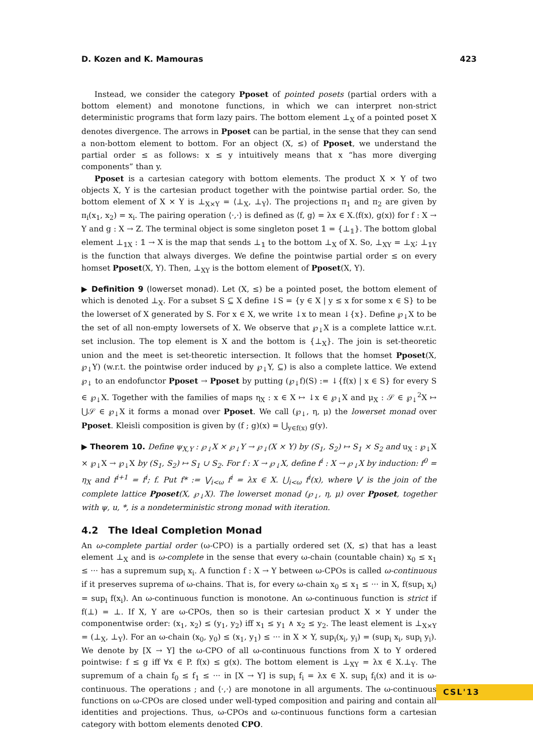D. Kozen and K. Mamouras 423
Instead, we consider the category Pposet of pointed posets (partial orders with a bottom element) and monotone functions, in which we can interpret non-strict deterministic programs that form lazy pairs. The bottom element ⊥<sub>X</sub> of a pointed poset X denotes divergence. The arrows in Pposet can be partial, in the sense that they can send a non-bottom element to bottom. For an object (X, ≤) of Pposet, we understand the partial order ≤ as follows: x ≤ y intuitively means that x “has more diverging components” than y.
Pposet is a cartesian category with bottom elements. The product X × Y of two objects X, Y is the cartesian product together with the pointwise partial order. So, the bottom element of X × Y is ⊥<sub>X×Y</sub> = ⟨⊥<sub>X</sub>, ⊥<sub>Y</sub>⟩. The projections π<sub>1</sub> and π<sub>2</sub> are given by π<sub>i</sub>(x<sub>1</sub>, x<sub>2</sub>) = x<sub>i</sub>. The pairing operation ⟨·,·⟩ is defined as ⟨f, g⟩ = λx ∈ X.⟨f(x), g(x)⟩ for f : X → Y and g : X → Z. The terminal object is some singleton poset 𝟙 = {⊥<sub>𝟙</sub>}. The bottom global element ⊥<sub>𝟙X</sub> : 𝟙 → X is the map that sends ⊥<sub>𝟙</sub> to the bottom ⊥<sub>X</sub> of X. So, ⊥<sub>XY</sub> = ⊥<sub>X</sub>; ⊥<sub>𝟙Y</sub> is the function that always diverges. We define the pointwise partial order ≤ on every homset Pposet(X, Y). Then, ⊥<sub>XY</sub> is the bottom element of Pposet(X, Y).
▶ Definition 9 (lowerset monad). Let (X, ≤) be a pointed poset, the bottom element of which is denoted ⊥<sub>X</sub>. For a subset S ⊆ X define ↓S = {y ∈ X | y ≤ x for some x ∈ S} to be the lowerset of X generated by S. For x ∈ X, we write ↓x to mean ↓{x}. Define ℘<sub>↓</sub>X to be the set of all non-empty lowersets of X. We observe that ℘<sub>↓</sub>X is a complete lattice w.r.t. set inclusion. The top element is X and the bottom is {⊥<sub>X</sub>}. The join is set-theoretic union and the meet is set-theoretic intersection. It follows that the homset Pposet(X, ℘<sub>↓</sub>Y) (w.r.t. the pointwise order induced by ℘<sub>↓</sub>Y, ⊆) is also a complete lattice. We extend ℘<sub>↓</sub> to an endofunctor Pposet → Pposet by putting (℘<sub>↓</sub>f)(S) := ↓{f(x) | x ∈ S} for every S ∈ ℘<sub>↓</sub>X. Together with the families of maps η<sub>X</sub> : x ∈ X ↦ ↓x ∈ ℘<sub>↓</sub>X and μ<sub>X</sub> : 𝒮 ∈ ℘<sub>↓</sub><sup>2</sup>X ↦ ⋃𝒮 ∈ ℘<sub>↓</sub>X it forms a monad over Pposet. We call (℘<sub>↓</sub>, η, μ) the lowerset monad over Pposet. Kleisli composition is given by (f ; g)(x) = ⋃<sub>y∈f(x)</sub> g(y).
▶ Theorem 10. Define ψ<sub>X,Y</sub> : ℘<sub>↓</sub>X × ℘<sub>↓</sub>Y → ℘<sub>↓</sub>(X × Y) by (S<sub>1</sub>, S<sub>2</sub>) ↦ S<sub>1</sub> × S<sub>2</sub> and u<sub>X</sub> : ℘<sub>↓</sub>X × ℘<sub>↓</sub>X → ℘<sub>↓</sub>X by (S<sub>1</sub>, S<sub>2</sub>) ↦ S<sub>1</sub> ∪ S<sub>2</sub>. For f : X → ℘<sub>↓</sub>X, define f<sup>i</sup> : X → ℘<sub>↓</sub>X by induction: f<sup>0</sup> = η<sub>X</sub> and f<sup>i+1</sup> = f<sup>i</sup>; f. Put f* := ⋁<sub>i<ω</sub> f<sup>i</sup> = λx ∈ X. ⋃<sub>i<ω</sub> f<sup>i</sup>(x), where ⋁ is the join of the complete lattice Pposet(X, ℘<sub>↓</sub>X). The lowerset monad (℘<sub>↓</sub>, η, μ) over Pposet, together with ψ, u, *, is a nondeterministic strong monad with iteration.
4.2 The Ideal Completion Monad
An ω-complete partial order (ω-CPO) is a partially ordered set (X, ≤) that has a least element ⊥<sub>X</sub> and is ω-complete in the sense that every ω-chain (countable chain) x<sub>0</sub> ≤ x<sub>1</sub> ≤ ··· has a supremum sup<sub>i</sub> x<sub>i</sub>. A function f : X → Y between ω-CPOs is called ω-continuous if it preserves suprema of ω-chains. That is, for every ω-chain x<sub>0</sub> ≤ x<sub>1</sub> ≤ ··· in X, f(sup<sub>i</sub> x<sub>i</sub>) = sup<sub>i</sub> f(x<sub>i</sub>). An ω-continuous function is monotone. An ω-continuous function is strict if f(⊥) = ⊥. If X, Y are ω-CPOs, then so is their cartesian product X × Y under the componentwise order: (x<sub>1</sub>, x<sub>2</sub>) ≤ (y<sub>1</sub>, y<sub>2</sub>) iff x<sub>1</sub> ≤ y<sub>1</sub> ∧ x<sub>2</sub> ≤ y<sub>2</sub>. The least element is ⊥<sub>X×Y</sub> = (⊥<sub>X</sub>, ⊥<sub>Y</sub>). For an ω-chain (x<sub>0</sub>, y<sub>0</sub>) ≤ (x<sub>1</sub>, y<sub>1</sub>) ≤ ··· in X × Y, sup<sub>i</sub>(x<sub>i</sub>, y<sub>i</sub>) = (sup<sub>i</sub> x<sub>i</sub>, sup<sub>i</sub> y<sub>i</sub>). We denote by [X → Y] the ω-CPO of all ω-continuous functions from X to Y ordered pointwise: f ≤ g iff ∀x ∈ P. f(x) ≤ g(x). The bottom element is ⊥<sub>XY</sub> = λx ∈ X.⊥<sub>Y</sub>. The supremum of a chain f<sub>0</sub> ≤ f<sub>1</sub> ≤ ··· in [X → Y] is sup<sub>i</sub> f<sub>i</sub> = λx ∈ X. sup<sub>i</sub> f<sub>i</sub>(x) and it is ω-continuous. The operations ; and ⟨·,·⟩ are monotone in all arguments. The ω-continuous functions on ω-CPOs are closed under well-typed composition and pairing and contain all identities and projections. Thus, ω-CPOs and ω-continuous functions form a cartesian category with bottom elements denoted CPO.
CSL'13